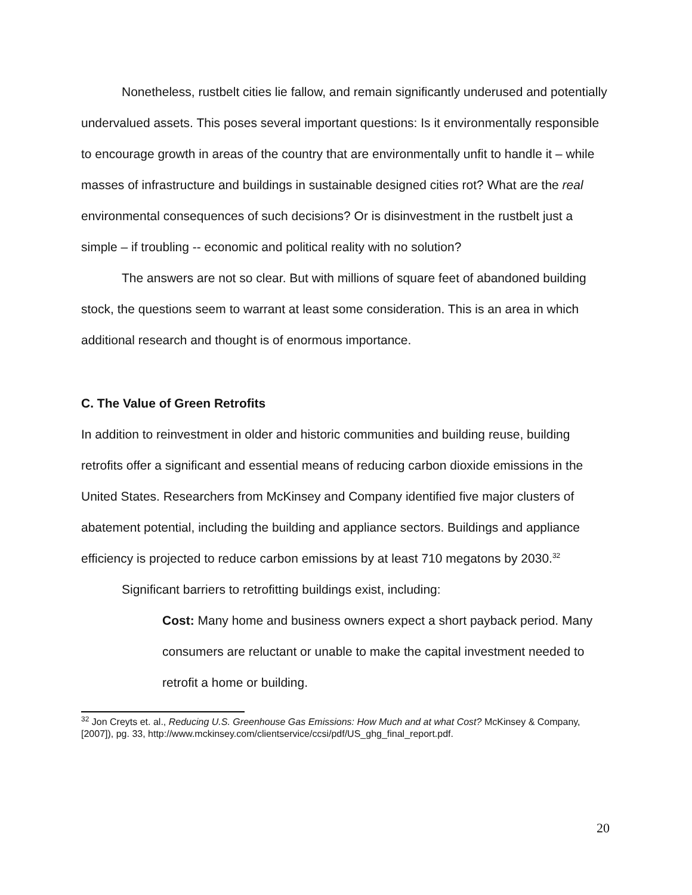Nonetheless, rustbelt cities lie fallow, and remain significantly underused and potentially undervalued assets. This poses several important questions: Is it environmentally responsible to encourage growth in areas of the country that are environmentally unfit to handle it – while masses of infrastructure and buildings in sustainable designed cities rot? What are the real environmental consequences of such decisions? Or is disinvestment in the rustbelt just a simple – if troubling -- economic and political reality with no solution?
The answers are not so clear. But with millions of square feet of abandoned building stock, the questions seem to warrant at least some consideration. This is an area in which additional research and thought is of enormous importance.
C. The Value of Green Retrofits
In addition to reinvestment in older and historic communities and building reuse, building retrofits offer a significant and essential means of reducing carbon dioxide emissions in the United States. Researchers from McKinsey and Company identified five major clusters of abatement potential, including the building and appliance sectors. Buildings and appliance efficiency is projected to reduce carbon emissions by at least 710 megatons by 2030.<sup>32</sup>
Significant barriers to retrofitting buildings exist, including:
Cost: Many home and business owners expect a short payback period. Many consumers are reluctant or unable to make the capital investment needed to retrofit a home or building.
<sup>32</sup> Jon Creyts et. al., Reducing U.S. Greenhouse Gas Emissions: How Much and at what Cost? McKinsey & Company,[2007]), pg. 33, http://www.mckinsey.com/clientservice/ccsi/pdf/US_ghg_final_report.pdf.
20